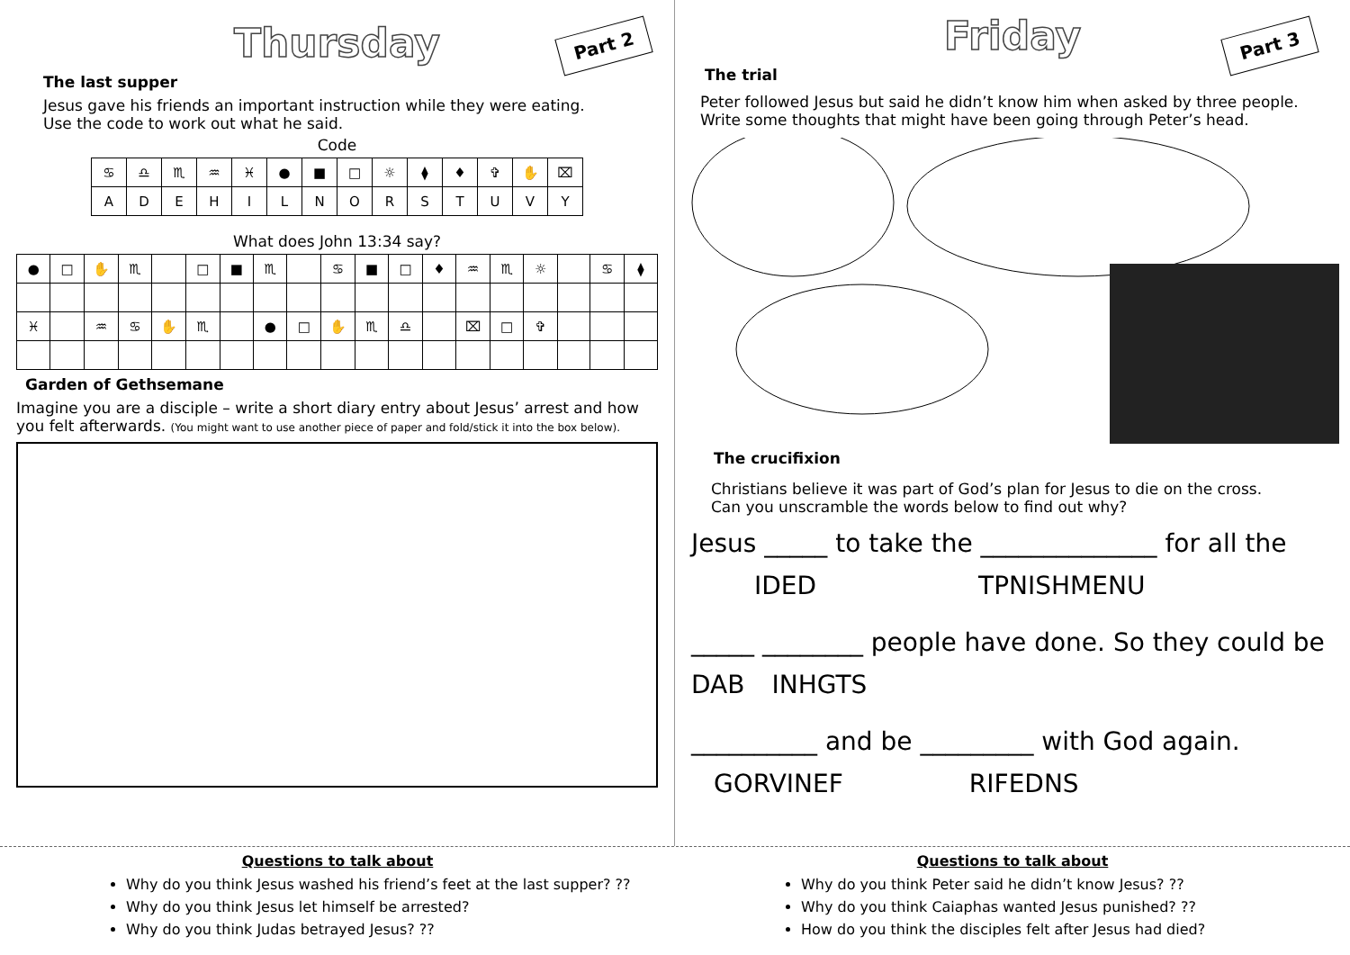Thursday
Part 2
The last supper
Jesus gave his friends an important instruction while they were eating.
Use the code to work out what he said.
Code
| ♋ | ♎ | ♏ | ♒ | ♓ | ● | ■ | □ | ☼ | ⧫ | ♦ | ✞ | ✋ | ⌧ |
| A | D | E | H | I | L | N | O | R | S | T | U | V | Y |
What does John 13:34 say?
| ● | □ | ✋ | ♏ | | □ | ■ | ♏ | | ♋ | ■ | □ | ♦ | ♒ | ♏ | ☼ | | ♋ | ⧫ |
| ♓ | | ♒ | ♋ | ✋ | ♏ | | ● | □ | ✋ | ♏ | ♎ | | ⌧ | □ | ✞ | | | |
Garden of Gethsemane
Imagine you are a disciple – write a short diary entry about Jesus’ arrest and how you felt afterwards. (You might want to use another piece of paper and fold/stick it into the box below).
Friday
Part 3
The trial
Peter followed Jesus but said he didn’t know him when asked by three people.
Write some thoughts that might have been going through Peter’s head.
The crucifixion
Christians believe it was part of God’s plan for Jesus to die on the cross.
Can you unscramble the words below to find out why?
Jesus _____ to take the ______________ for all the
IDED TPNISHMENU
_____ ________ people have done. So they could be
DAB INHGTS
__________ and be _________ with God again.
GORVINEF RIFEDNS
Questions to talk about
Why do you think Jesus washed his friend’s feet at the last supper? ??
Why do you think Jesus let himself be arrested?
Why do you think Judas betrayed Jesus? ??
Questions to talk about
Why do you think Peter said he didn’t know Jesus? ??
Why do you think Caiaphas wanted Jesus punished? ??
How do you think the disciples felt after Jesus had died?